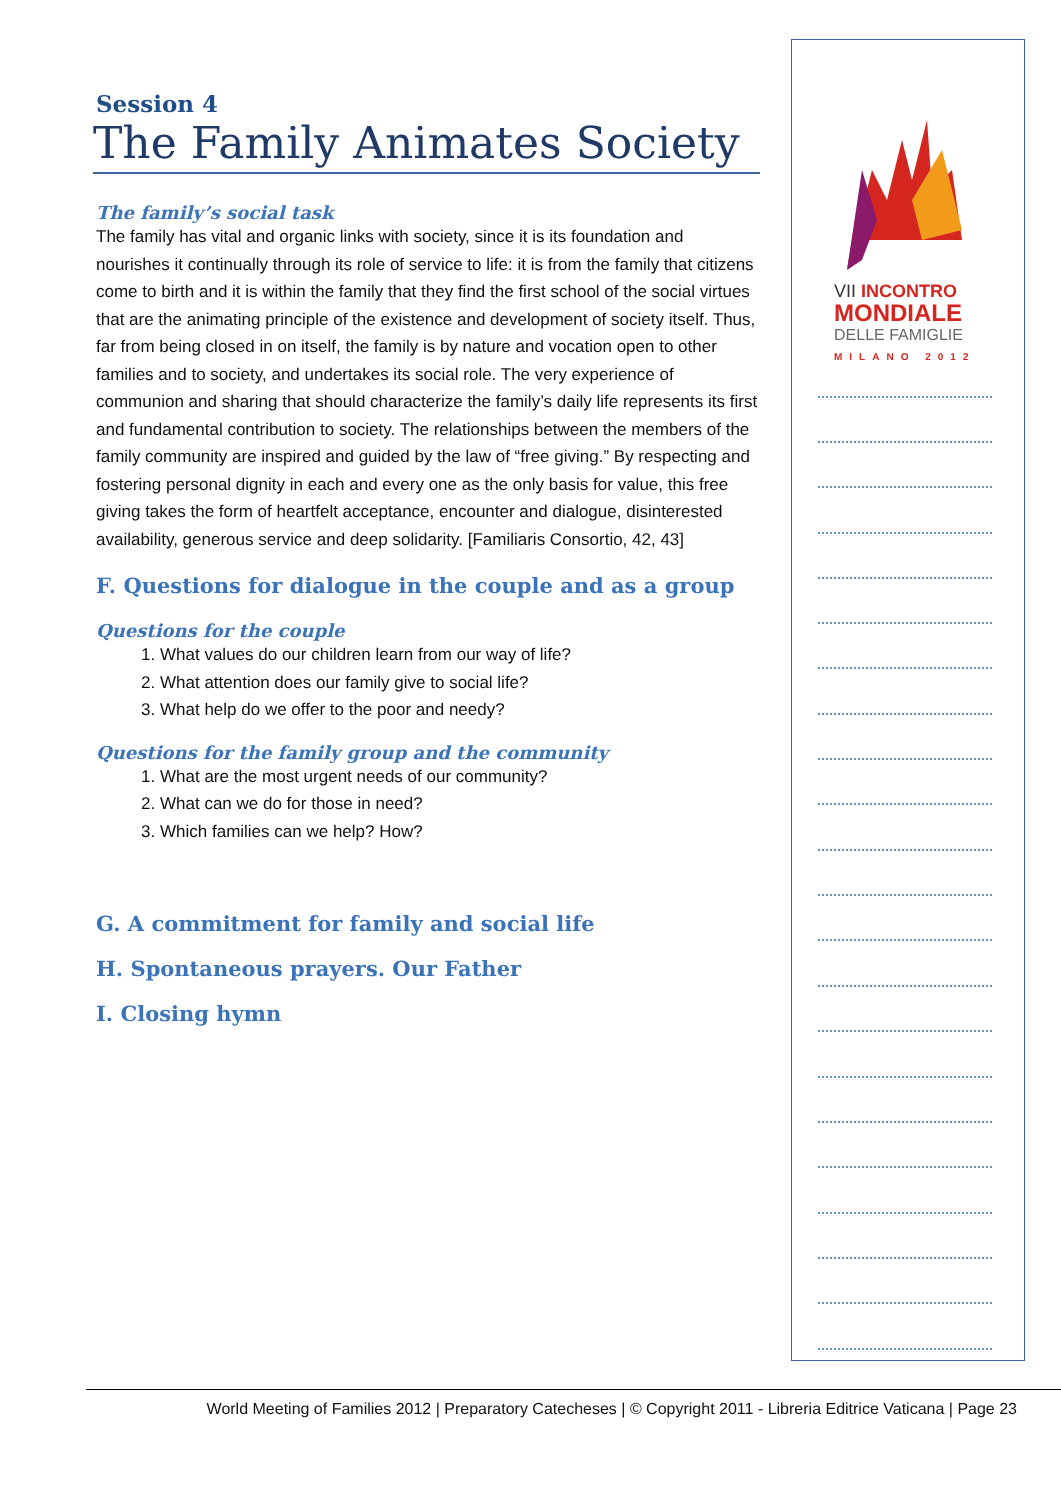Session 4
The Family Animates Society
The family’s social task
The family has vital and organic links with society, since it is its foundation and nourishes it continually through its role of service to life: it is from the family that citizens come to birth and it is within the family that they find the first school of the social virtues that are the animating principle of the existence and development of society itself. Thus, far from being closed in on itself, the family is by nature and vocation open to other families and to society, and undertakes its social role. The very experience of communion and sharing that should characterize the family’s daily life represents its first and fundamental contribution to society. The relationships between the members of the family community are inspired and guided by the law of “free giving.” By respecting and fostering personal dignity in each and every one as the only basis for value, this free giving takes the form of heartfelt acceptance, encounter and dialogue, disinterested availability, generous service and deep solidarity. [Familiaris Consortio, 42, 43]
F. Questions for dialogue in the couple and as a group
Questions for the couple
1. What values do our children learn from our way of life?
2. What attention does our family give to social life?
3. What help do we offer to the poor and needy?
Questions for the family group and the community
1. What are the most urgent needs of our community?
2. What can we do for those in need?
3. Which families can we help? How?
G. A commitment for family and social life
H. Spontaneous prayers. Our Father
I. Closing hymn
VII INCONTRO
MONDIALE
DELLE FAMIGLIE
MILANO 2012
World Meeting of Families 2012 | Preparatory Catecheses | © Copyright 2011 - Libreria Editrice Vaticana | Page 23